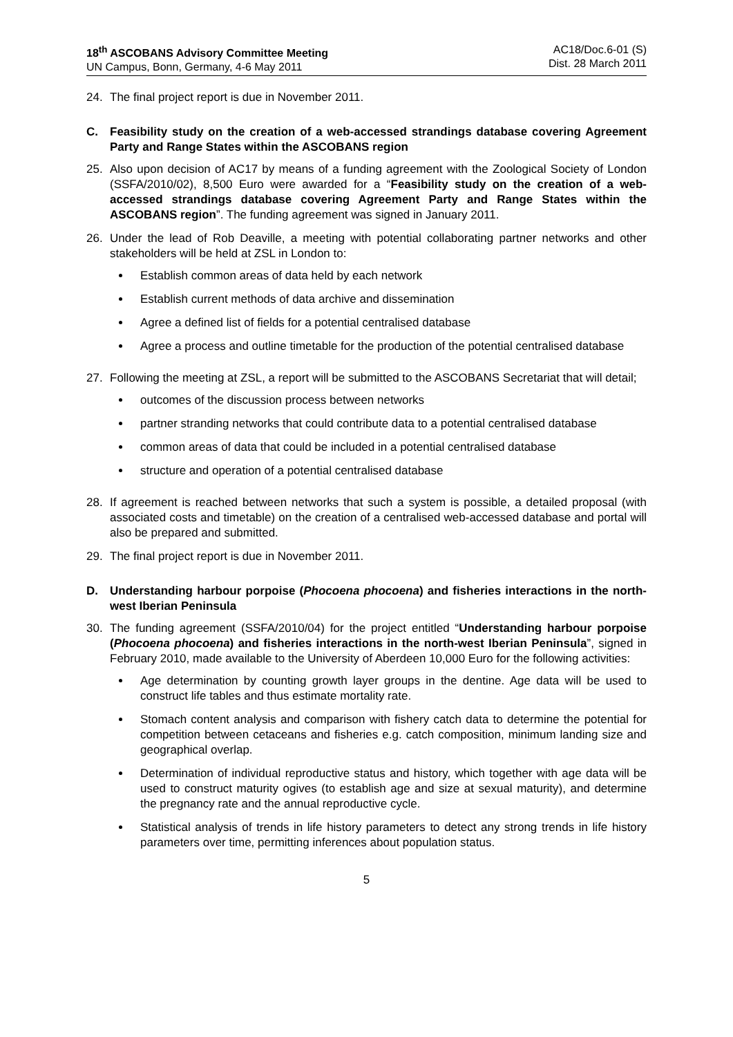18<sup>th</sup> ASCOBANS Advisory Committee Meeting
UN Campus, Bonn, Germany, 4-6 May 2011
AC18/Doc.6-01 (S)
Dist. 28 March 2011
24. The final project report is due in November 2011.
C. Feasibility study on the creation of a web-accessed strandings database covering Agreement Party and Range States within the ASCOBANS region
25. Also upon decision of AC17 by means of a funding agreement with the Zoological Society of London (SSFA/2010/02), 8,500 Euro were awarded for a “Feasibility study on the creation of a web-accessed strandings database covering Agreement Party and Range States within the ASCOBANS region”. The funding agreement was signed in January 2011.
26. Under the lead of Rob Deaville, a meeting with potential collaborating partner networks and other stakeholders will be held at ZSL in London to:
Establish common areas of data held by each network
Establish current methods of data archive and dissemination
Agree a defined list of fields for a potential centralised database
Agree a process and outline timetable for the production of the potential centralised database
27. Following the meeting at ZSL, a report will be submitted to the ASCOBANS Secretariat that will detail;
outcomes of the discussion process between networks
partner stranding networks that could contribute data to a potential centralised database
common areas of data that could be included in a potential centralised database
structure and operation of a potential centralised database
28. If agreement is reached between networks that such a system is possible, a detailed proposal (with associated costs and timetable) on the creation of a centralised web-accessed database and portal will also be prepared and submitted.
29. The final project report is due in November 2011.
D. Understanding harbour porpoise (Phocoena phocoena) and fisheries interactions in the north-west Iberian Peninsula
30. The funding agreement (SSFA/2010/04) for the project entitled “Understanding harbour porpoise (Phocoena phocoena) and fisheries interactions in the north-west Iberian Peninsula”, signed in February 2010, made available to the University of Aberdeen 10,000 Euro for the following activities:
Age determination by counting growth layer groups in the dentine. Age data will be used to construct life tables and thus estimate mortality rate.
Stomach content analysis and comparison with fishery catch data to determine the potential for competition between cetaceans and fisheries e.g. catch composition, minimum landing size and geographical overlap.
Determination of individual reproductive status and history, which together with age data will be used to construct maturity ogives (to establish age and size at sexual maturity), and determine the pregnancy rate and the annual reproductive cycle.
Statistical analysis of trends in life history parameters to detect any strong trends in life history parameters over time, permitting inferences about population status.
5